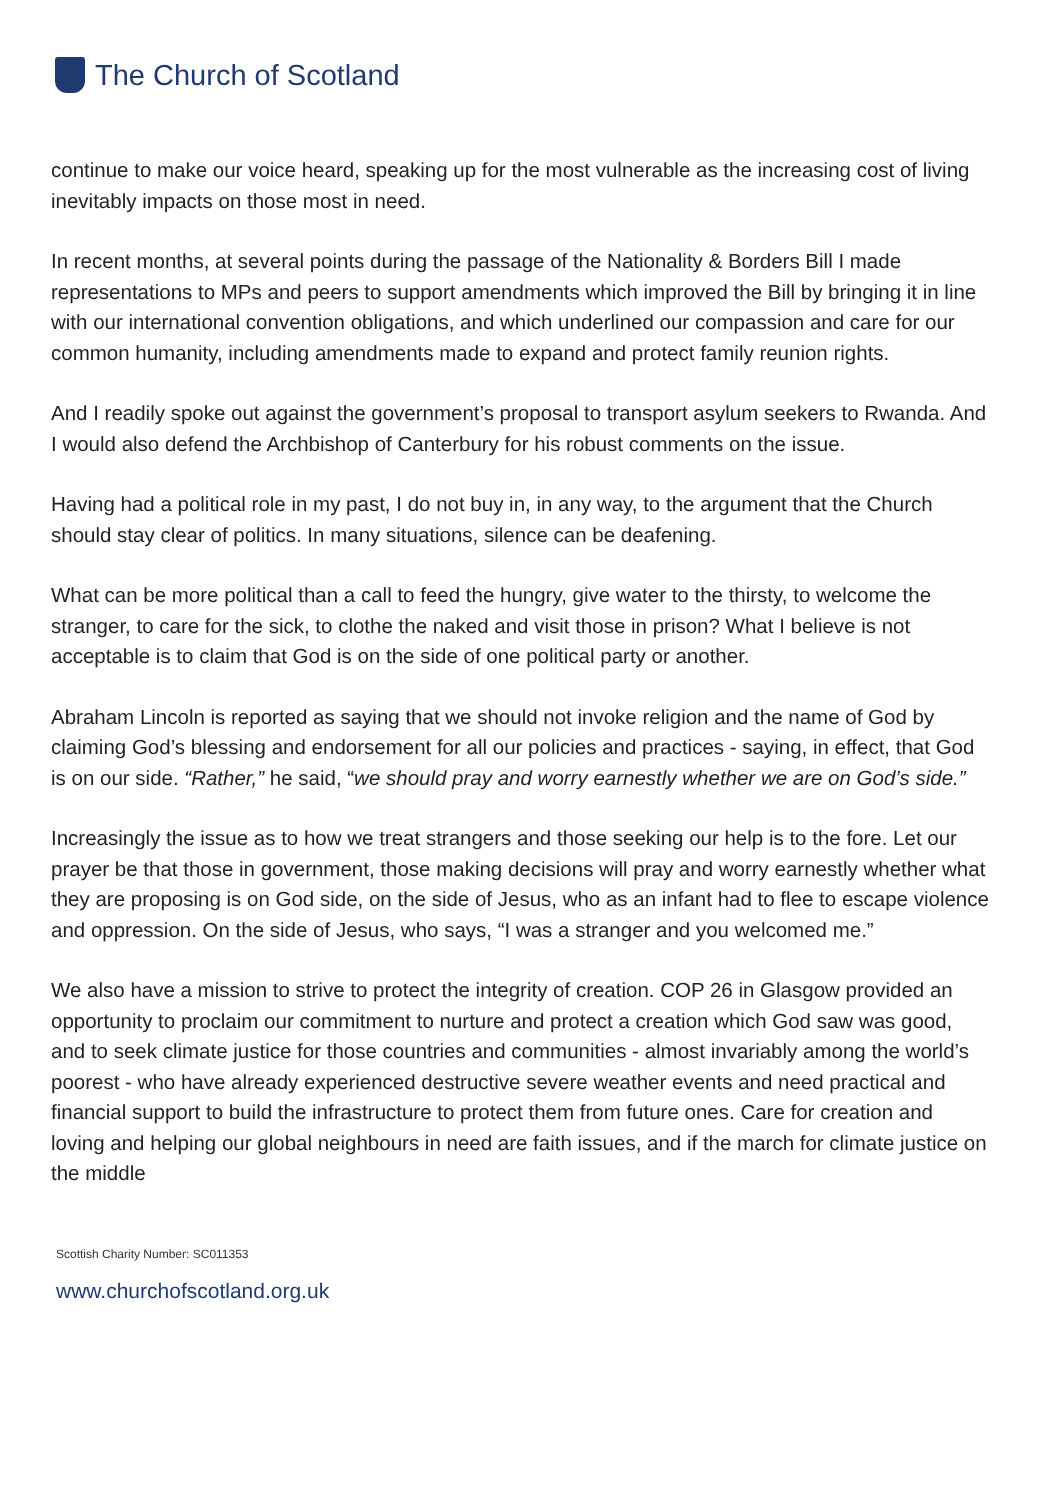The Church of Scotland
continue to make our voice heard, speaking up for the most vulnerable as the increasing cost of living inevitably impacts on those most in need.
In recent months, at several points during the passage of the Nationality & Borders Bill I made representations to MPs and peers to support amendments which improved the Bill by bringing it in line with our international convention obligations, and which underlined our compassion and care for our common humanity, including amendments made to expand and protect family reunion rights.
And I readily spoke out against the government’s proposal to transport asylum seekers to Rwanda. And I would also defend the Archbishop of Canterbury for his robust comments on the issue.
Having had a political role in my past, I do not buy in, in any way, to the argument that the Church should stay clear of politics. In many situations, silence can be deafening.
What can be more political than a call to feed the hungry, give water to the thirsty, to welcome the stranger, to care for the sick, to clothe the naked and visit those in prison? What I believe is not acceptable is to claim that God is on the side of one political party or another.
Abraham Lincoln is reported as saying that we should not invoke religion and the name of God by claiming God’s blessing and endorsement for all our policies and practices - saying, in effect, that God is on our side. “Rather,” he said, “we should pray and worry earnestly whether we are on God’s side.”
Increasingly the issue as to how we treat strangers and those seeking our help is to the fore. Let our prayer be that those in government, those making decisions will pray and worry earnestly whether what they are proposing is on God side, on the side of Jesus, who as an infant had to flee to escape violence and oppression. On the side of Jesus, who says, “I was a stranger and you welcomed me.”
We also have a mission to strive to protect the integrity of creation. COP 26 in Glasgow provided an opportunity to proclaim our commitment to nurture and protect a creation which God saw was good, and to seek climate justice for those countries and communities - almost invariably among the world’s poorest - who have already experienced destructive severe weather events and need practical and financial support to build the infrastructure to protect them from future ones. Care for creation and loving and helping our global neighbours in need are faith issues, and if the march for climate justice on the middle
Scottish Charity Number: SC011353
www.churchofscotland.org.uk